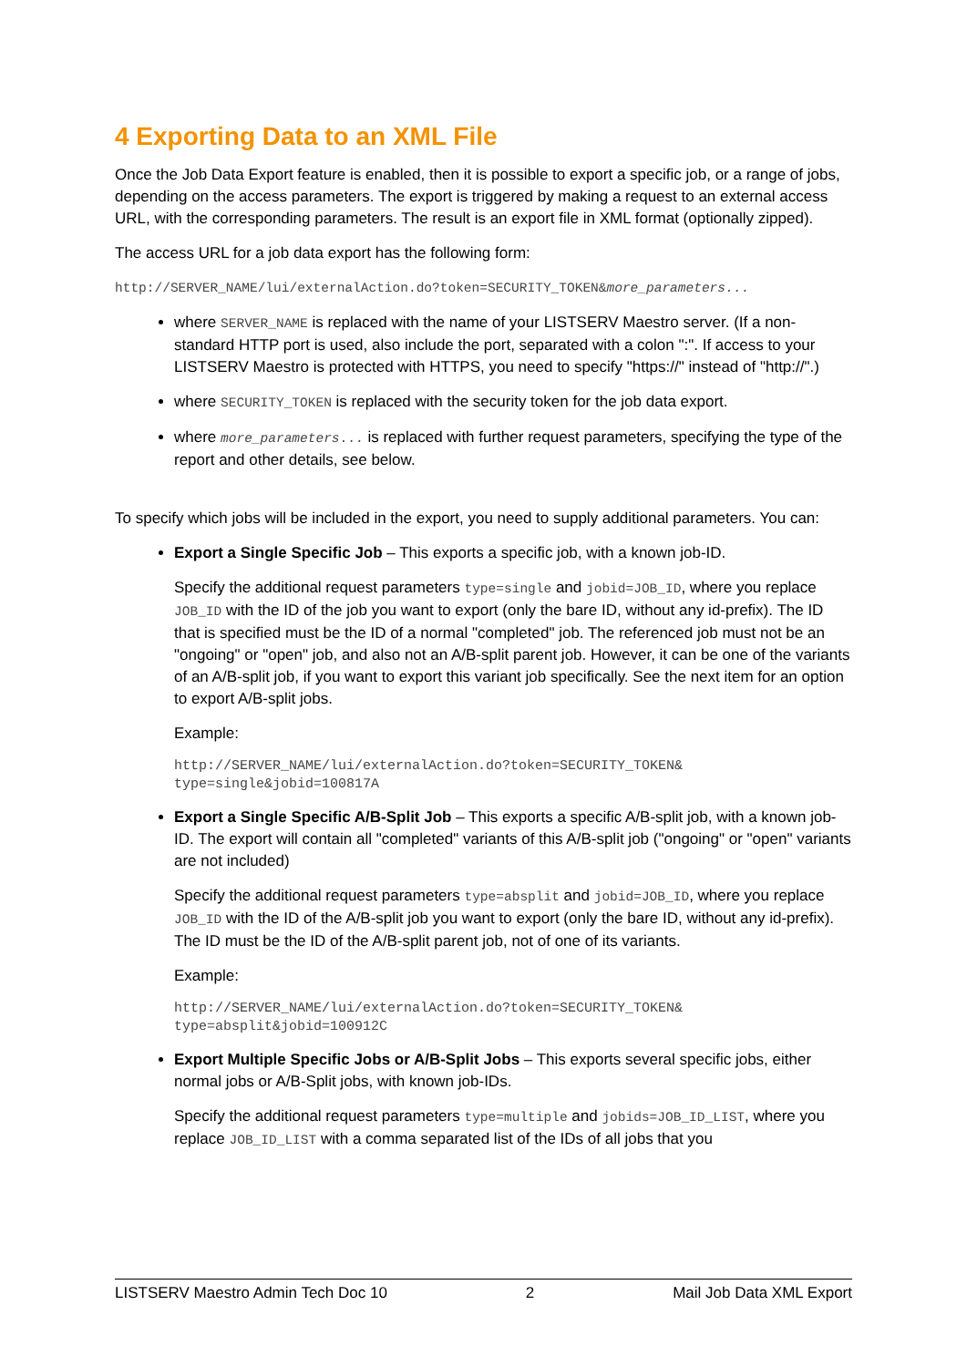4 Exporting Data to an XML File
Once the Job Data Export feature is enabled, then it is possible to export a specific job, or a range of jobs, depending on the access parameters. The export is triggered by making a request to an external access URL, with the corresponding parameters. The result is an export file in XML format (optionally zipped).
The access URL for a job data export has the following form:
http://SERVER_NAME/lui/externalAction.do?token=SECURITY_TOKEN&more_parameters...
where SERVER_NAME is replaced with the name of your LISTSERV Maestro server. (If a non-standard HTTP port is used, also include the port, separated with a colon ":". If access to your LISTSERV Maestro is protected with HTTPS, you need to specify "https://" instead of "http://".)
where SECURITY_TOKEN is replaced with the security token for the job data export.
where more_parameters... is replaced with further request parameters, specifying the type of the report and other details, see below.
To specify which jobs will be included in the export, you need to supply additional parameters. You can:
Export a Single Specific Job – This exports a specific job, with a known job-ID.
Specify the additional request parameters type=single and jobid=JOB_ID, where you replace JOB_ID with the ID of the job you want to export (only the bare ID, without any id-prefix). The ID that is specified must be the ID of a normal "completed" job. The referenced job must not be an "ongoing" or "open" job, and also not an A/B-split parent job. However, it can be one of the variants of an A/B-split job, if you want to export this variant job specifically. See the next item for an option to export A/B-split jobs.
Example:
http://SERVER_NAME/lui/externalAction.do?token=SECURITY_TOKEN&
type=single&jobid=100817A
Export a Single Specific A/B-Split Job – This exports a specific A/B-split job, with a known job-ID. The export will contain all "completed" variants of this A/B-split job ("ongoing" or "open" variants are not included)
Specify the additional request parameters type=absplit and jobid=JOB_ID, where you replace JOB_ID with the ID of the A/B-split job you want to export (only the bare ID, without any id-prefix). The ID must be the ID of the A/B-split parent job, not of one of its variants.
Example:
http://SERVER_NAME/lui/externalAction.do?token=SECURITY_TOKEN&
type=absplit&jobid=100912C
Export Multiple Specific Jobs or A/B-Split Jobs – This exports several specific jobs, either normal jobs or A/B-Split jobs, with known job-IDs.
Specify the additional request parameters type=multiple and jobids=JOB_ID_LIST, where you replace JOB_ID_LIST with a comma separated list of the IDs of all jobs that you
LISTSERV Maestro Admin Tech Doc 10 2 Mail Job Data XML Export